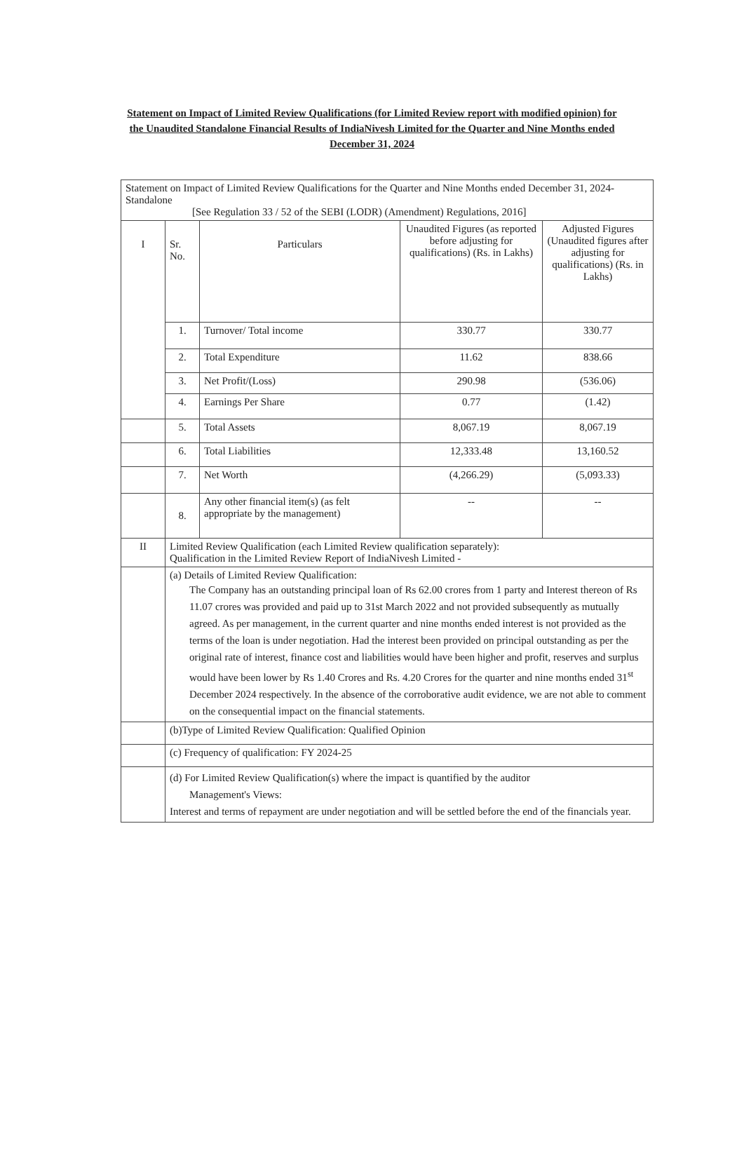Statement on Impact of Limited Review Qualifications (for Limited Review report with modified opinion) for the Unaudited Standalone Financial Results of IndiaNivesh Limited for the Quarter and Nine Months ended December 31, 2024
| Statement on Impact of Limited Review Qualifications for the Quarter and Nine Months ended December 31, 2024- Standalone [See Regulation 33 / 52 of the SEBI (LODR) (Amendment) Regulations, 2016] | | | | |
| I | Sr. No. | Particulars | Unaudited Figures (as reported before adjusting for qualifications) (Rs. in Lakhs) | Adjusted Figures (Unaudited figures after adjusting for qualifications) (Rs. in Lakhs) |
| | 1. | Turnover/ Total income | 330.77 | 330.77 |
| | 2. | Total Expenditure | 11.62 | 838.66 |
| | 3. | Net Profit/(Loss) | 290.98 | (536.06) |
| | 4. | Earnings Per Share | 0.77 | (1.42) |
| | 5. | Total Assets | 8,067.19 | 8,067.19 |
| | 6. | Total Liabilities | 12,333.48 | 13,160.52 |
| | 7. | Net Worth | (4,266.29) | (5,093.33) |
| | 8. | Any other financial item(s) (as felt appropriate by the management) | -- | -- |
| II | Limited Review Qualification (each Limited Review qualification separately): Qualification in the Limited Review Report of IndiaNivesh Limited - | | | |
| | (a) Details of Limited Review Qualification: The Company has an outstanding principal loan of Rs 62.00 crores from 1 party and Interest thereon of Rs 11.07 crores was provided and paid up to 31st March 2022 and not provided subsequently as mutually agreed. As per management, in the current quarter and nine months ended interest is not provided as the terms of the loan is under negotiation. Had the interest been provided on principal outstanding as per the original rate of interest, finance cost and liabilities would have been higher and profit, reserves and surplus would have been lower by Rs 1.40 Crores and Rs. 4.20 Crores for the quarter and nine months ended 31<sup>st</sup> December 2024 respectively. In the absence of the corroborative audit evidence, we are not able to comment on the consequential impact on the financial statements. | | | |
| | (b)Type of Limited Review Qualification: Qualified Opinion | | | |
| | (c) Frequency of qualification: FY 2024-25 | | | |
| | (d) For Limited Review Qualification(s) where the impact is quantified by the auditor Management's Views: Interest and terms of repayment are under negotiation and will be settled before the end of the financials year. | | | |